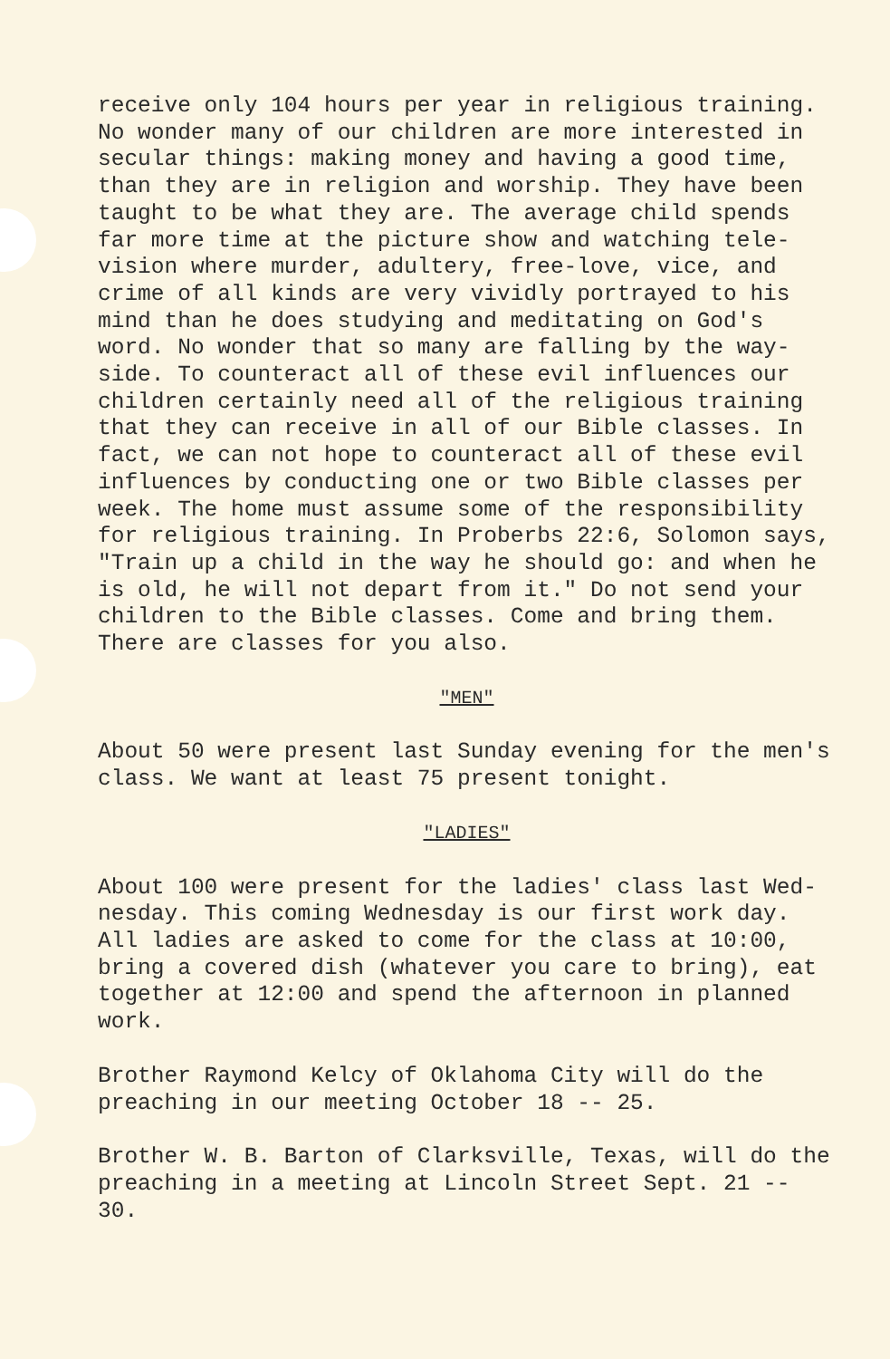receive only 104 hours per year in religious training. No wonder many of our children are more interested in secular things: making money and having a good time, than they are in religion and worship. They have been taught to be what they are. The average child spends far more time at the picture show and watching tele- vision where murder, adultery, free-love, vice, and crime of all kinds are very vividly portrayed to his mind than he does studying and meditating on God's word. No wonder that so many are falling by the way- side. To counteract all of these evil influences our children certainly need all of the religious training that they can receive in all of our Bible classes. In fact, we can not hope to counteract all of these evil influences by conducting one or two Bible classes per week. The home must assume some of the responsibility for religious training. In Proberbs 22:6, Solomon says, "Train up a child in the way he should go: and when he is old, he will not depart from it." Do not send your children to the Bible classes. Come and bring them. There are classes for you also.
"MEN"
About 50 were present last Sunday evening for the men's class. We want at least 75 present tonight.
"LADIES"
About 100 were present for the ladies' class last Wed- nesday. This coming Wednesday is our first work day. All ladies are asked to come for the class at 10:00, bring a covered dish (whatever you care to bring), eat together at 12:00 and spend the afternoon in planned work.
Brother Raymond Kelcy of Oklahoma City will do the preaching in our meeting October 18 -- 25.
Brother W. B. Barton of Clarksville, Texas, will do the preaching in a meeting at Lincoln Street Sept. 21 -- 30.